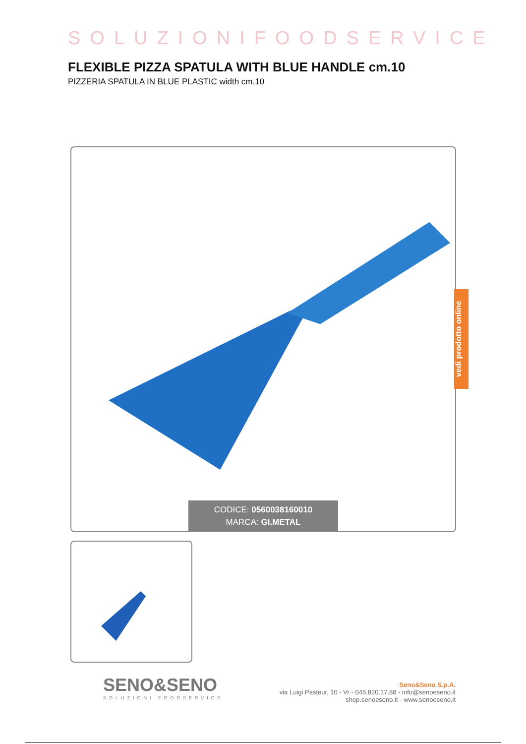SOLUZIONIFOODSERVICE
FLEXIBLE PIZZA SPATULA WITH BLUE HANDLE cm.10
PIZZERIA SPATULA IN BLUE PLASTIC width cm.10
CODICE: 0560038160010
MARCA: GI.METAL
vedi prodotto online
SENO&SENO
SOLUZIONI FOODSERVICE
Seno&Seno S.p.A.
via Luigi Pasteur, 10 - Vr - 045.820.17.88 - info@senoeseno.it
shop.senoeseno.it - www.senoeseno.it